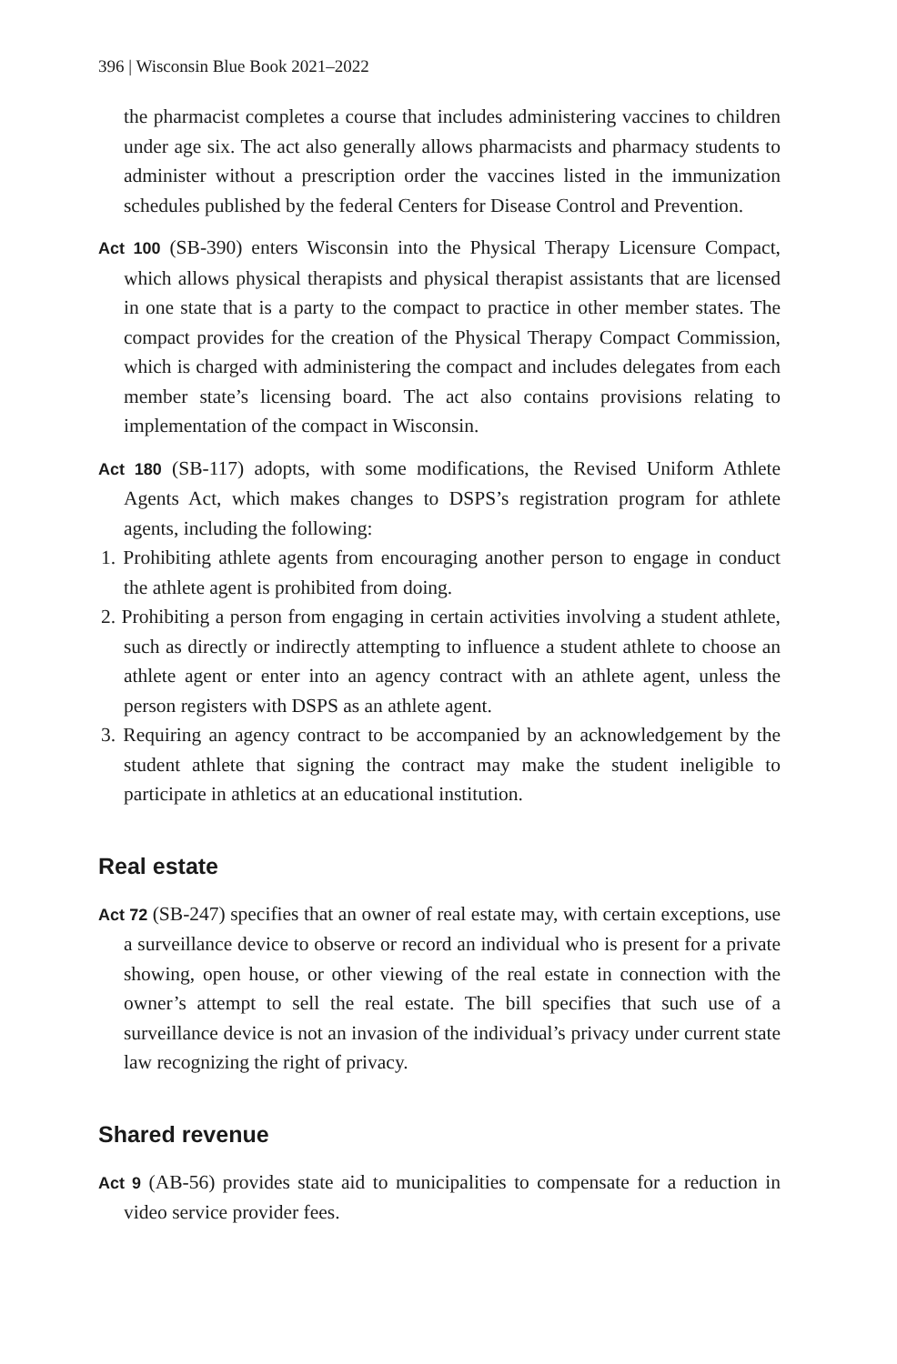396 | Wisconsin Blue Book 2021–2022
the pharmacist completes a course that includes administering vaccines to children under age six. The act also generally allows pharmacists and pharmacy students to administer without a prescription order the vaccines listed in the immunization schedules published by the federal Centers for Disease Control and Prevention.
Act 100 (SB-390) enters Wisconsin into the Physical Therapy Licensure Compact, which allows physical therapists and physical therapist assistants that are licensed in one state that is a party to the compact to practice in other member states. The compact provides for the creation of the Physical Therapy Compact Commission, which is charged with administering the compact and includes delegates from each member state’s licensing board. The act also contains provisions relating to implementation of the compact in Wisconsin.
Act 180 (SB-117) adopts, with some modifications, the Revised Uniform Athlete Agents Act, which makes changes to DSPS’s registration program for athlete agents, including the following:
1. Prohibiting athlete agents from encouraging another person to engage in conduct the athlete agent is prohibited from doing.
2. Prohibiting a person from engaging in certain activities involving a student athlete, such as directly or indirectly attempting to influence a student athlete to choose an athlete agent or enter into an agency contract with an athlete agent, unless the person registers with DSPS as an athlete agent.
3. Requiring an agency contract to be accompanied by an acknowledgement by the student athlete that signing the contract may make the student ineligible to participate in athletics at an educational institution.
Real estate
Act 72 (SB-247) specifies that an owner of real estate may, with certain exceptions, use a surveillance device to observe or record an individual who is present for a private showing, open house, or other viewing of the real estate in connection with the owner’s attempt to sell the real estate. The bill specifies that such use of a surveillance device is not an invasion of the individual’s privacy under current state law recognizing the right of privacy.
Shared revenue
Act 9 (AB-56) provides state aid to municipalities to compensate for a reduction in video service provider fees.